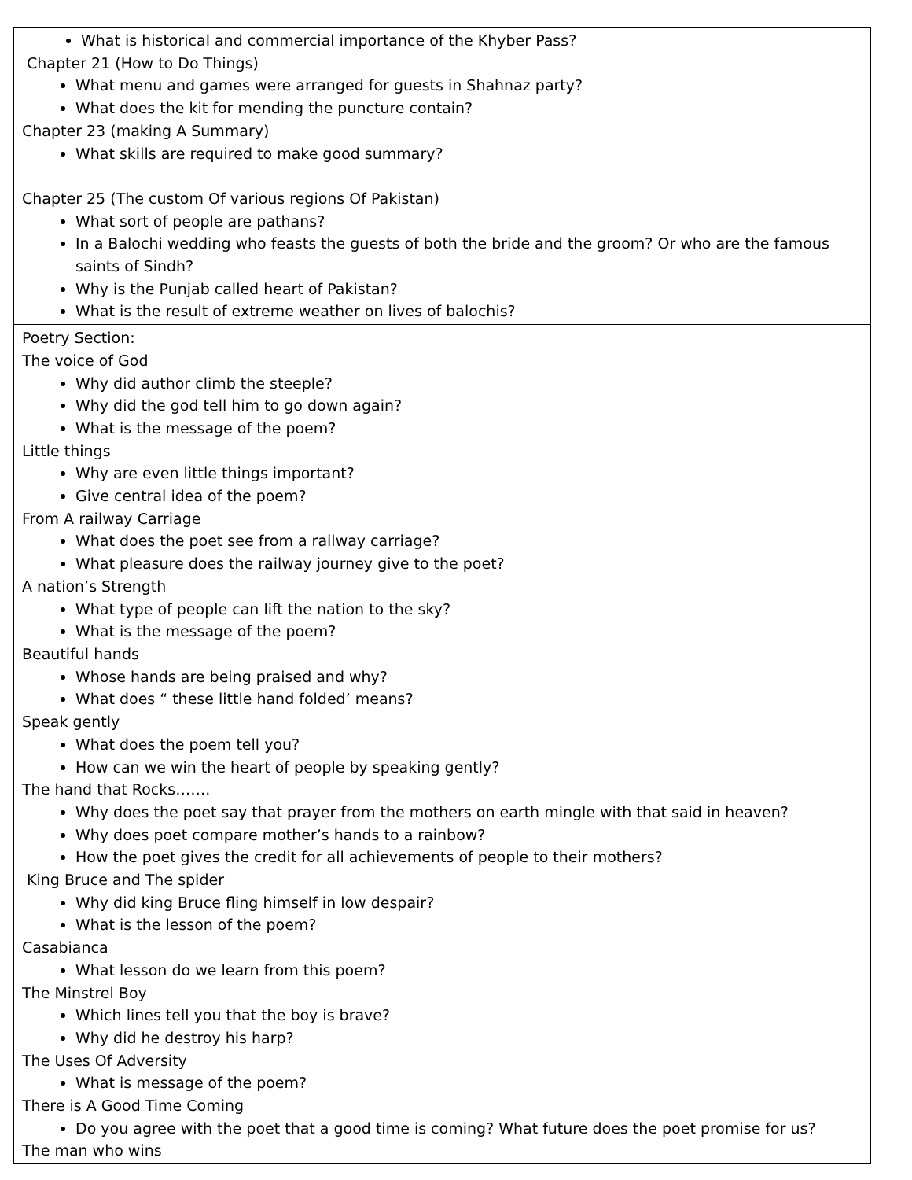| What is historical and commercial importance of the Khyber Pass? Chapter 21 (How to Do Things) What menu and games were arranged for guests in Shahnaz party? What does the kit for mending the puncture contain? Chapter 23 (making A Summary) What skills are required to make good summary? Chapter 25 (The custom Of various regions Of Pakistan) What sort of people are pathans? In a Balochi wedding who feasts the guests of both the bride and the groom? Or who are the famous saints of Sindh? Why is the Punjab called heart of Pakistan? What is the result of extreme weather on lives of balochis? |
| Poetry Section: The voice of God Why did author climb the steeple? Why did the god tell him to go down again? What is the message of the poem? Little things Why are even little things important? Give central idea of the poem? From A railway Carriage What does the poet see from a railway carriage? What pleasure does the railway journey give to the poet? A nation’s Strength What type of people can lift the nation to the sky? What is the message of the poem? Beautiful hands Whose hands are being praised and why? What does “ these little hand folded’ means? Speak gently What does the poem tell you? How can we win the heart of people by speaking gently? The hand that Rocks……. Why does the poet say that prayer from the mothers on earth mingle with that said in heaven? Why does poet compare mother’s hands to a rainbow? How the poet gives the credit for all achievements of people to their mothers? King Bruce and The spider Why did king Bruce fling himself in low despair? What is the lesson of the poem? Casabianca What lesson do we learn from this poem? The Minstrel Boy Which lines tell you that the boy is brave? Why did he destroy his harp? The Uses Of Adversity What is message of the poem? There is A Good Time Coming Do you agree with the poet that a good time is coming? What future does the poet promise for us? The man who wins |